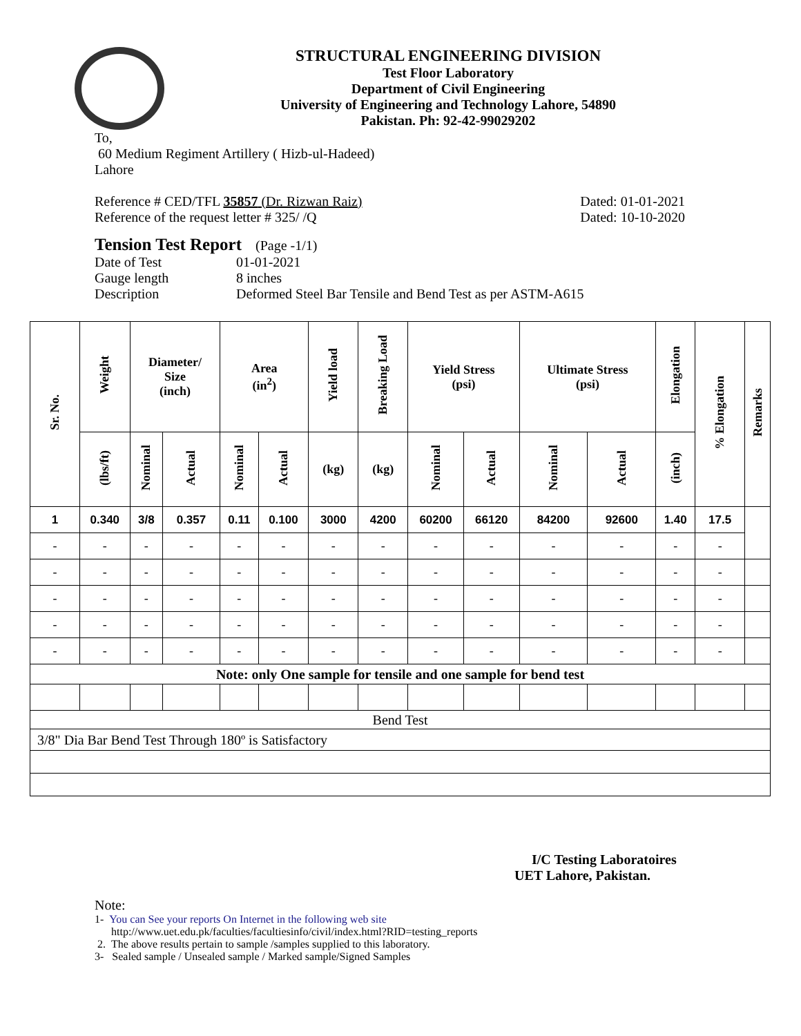STRUCTURAL ENGINEERING DIVISION
Test Floor Laboratory
Department of Civil Engineering
University of Engineering and Technology Lahore, 54890
Pakistan. Ph: 92-42-99029202
To,
60 Medium Regiment Artillery ( Hizb-ul-Hadeed)
Lahore
Reference # CED/TFL 35857 (Dr. Rizwan Raiz) Dated: 01-01-2021
Reference of the request letter # 325/ /Q Dated: 10-10-2020
Tension Test Report (Page -1/1)
Date of Test 01-01-2021 Gauge length 8 inches Description Deformed Steel Bar Tensile and Bend Test as per ASTM-A615
| Sr. No. | Weight | Diameter/ Size (inch) | | Area (in<sup>2</sup>) | | Yield load | Breaking Load | Yield Stress (psi) | | Ultimate Stress (psi) | | Elongation | % Elongation | Remarks |
| --- | --- | --- | --- | --- | --- | --- | --- | --- | --- | --- | --- | --- | --- | --- |
| | (lbs/ft) | Nominal | Actual | Nominal | Actual | (kg) | (kg) | Nominal | Actual | Nominal | Actual | (inch) | | |
| 1 | 0.340 | 3/8 | 0.357 | 0.11 | 0.100 | 3000 | 4200 | 60200 | 66120 | 84200 | 92600 | 1.40 | 17.5 | |
| - | - | - | - | - | - | - | - | - | - | - | - | - | - | |
| - | - | - | - | - | - | - | - | - | - | - | - | - | - | |
| - | - | - | - | - | - | - | - | - | - | - | - | - | - | |
| - | - | - | - | - | - | - | - | - | - | - | - | - | - | |
| - | - | - | - | - | - | - | - | - | - | - | - | - | - | |
| Note: only One sample for tensile and one sample for bend test | | | | | | | | | | | | | | |
| Bend Test | | | | | | | | | | | | | | |
| 3/8" Dia Bar Bend Test Through 180º is Satisfactory | | | | | | | | | | | | | | |
I/C Testing Laboratoires
UET Lahore, Pakistan.
Note:
1- You can See your reports On Internet in the following web site
http://www.uet.edu.pk/faculties/facultiesinfo/civil/index.html?RID=testing_reports
2. The above results pertain to sample /samples supplied to this laboratory.
3- Sealed sample / Unsealed sample / Marked sample/Signed Samples